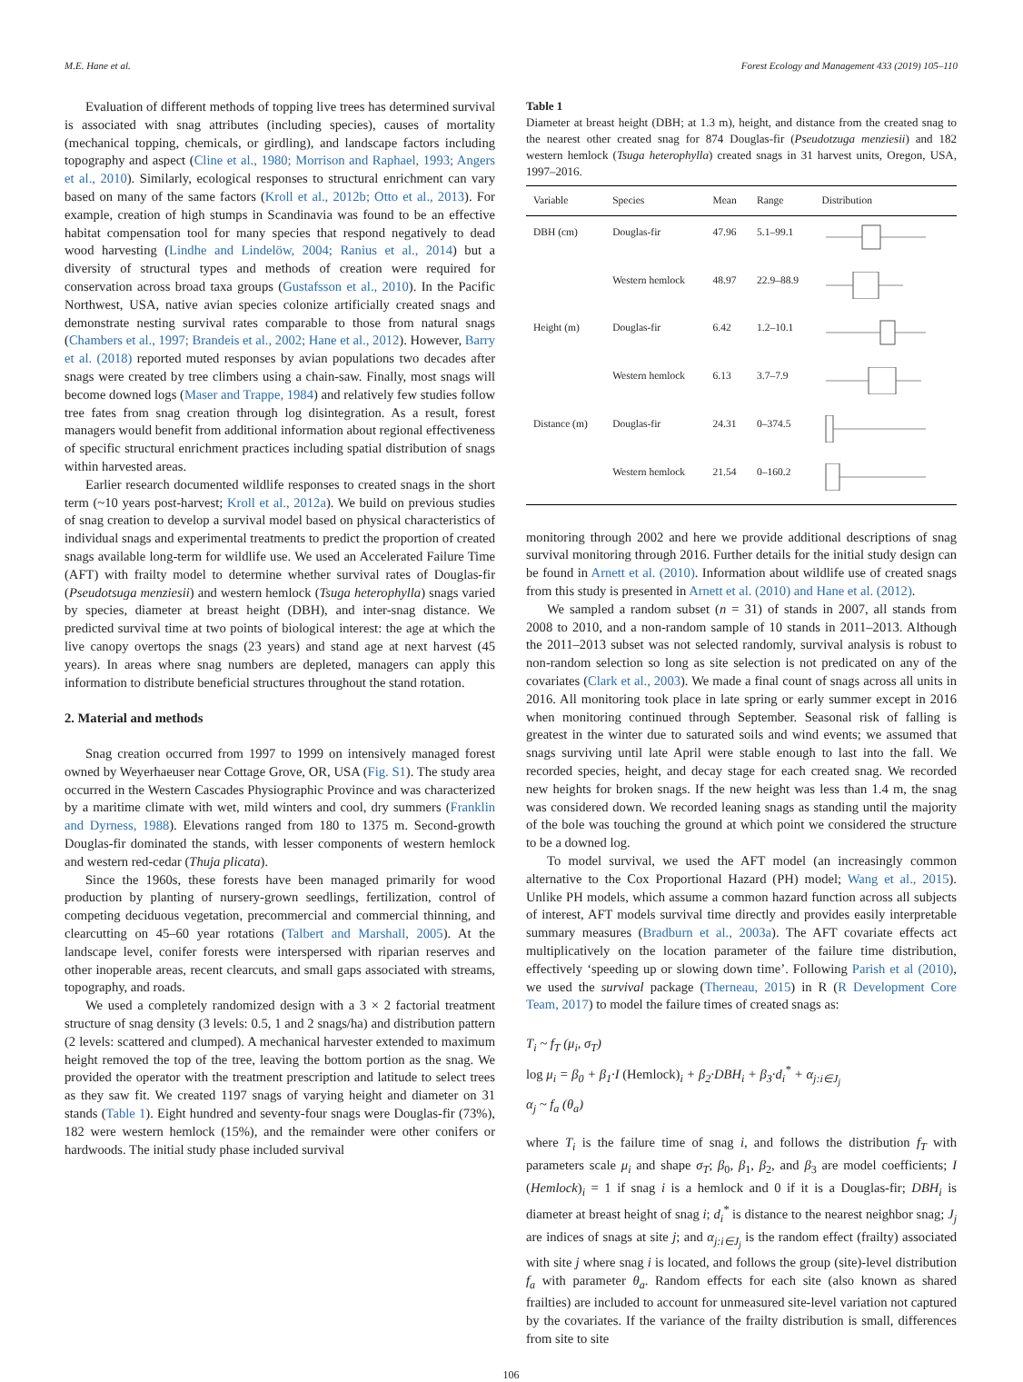M.E. Hane et al. Forest Ecology and Management 433 (2019) 105–110
Evaluation of different methods of topping live trees has determined survival is associated with snag attributes (including species), causes of mortality (mechanical topping, chemicals, or girdling), and landscape factors including topography and aspect (Cline et al., 1980; Morrison and Raphael, 1993; Angers et al., 2010). Similarly, ecological responses to structural enrichment can vary based on many of the same factors (Kroll et al., 2012b; Otto et al., 2013). For example, creation of high stumps in Scandinavia was found to be an effective habitat compensation tool for many species that respond negatively to dead wood harvesting (Lindhe and Lindelöw, 2004; Ranius et al., 2014) but a diversity of structural types and methods of creation were required for conservation across broad taxa groups (Gustafsson et al., 2010). In the Pacific Northwest, USA, native avian species colonize artificially created snags and demonstrate nesting survival rates comparable to those from natural snags (Chambers et al., 1997; Brandeis et al., 2002; Hane et al., 2012). However, Barry et al. (2018) reported muted responses by avian populations two decades after snags were created by tree climbers using a chain-saw. Finally, most snags will become downed logs (Maser and Trappe, 1984) and relatively few studies follow tree fates from snag creation through log disintegration. As a result, forest managers would benefit from additional information about regional effectiveness of specific structural enrichment practices including spatial distribution of snags within harvested areas.
Earlier research documented wildlife responses to created snags in the short term (~10 years post-harvest; Kroll et al., 2012a). We build on previous studies of snag creation to develop a survival model based on physical characteristics of individual snags and experimental treatments to predict the proportion of created snags available long-term for wildlife use. We used an Accelerated Failure Time (AFT) with frailty model to determine whether survival rates of Douglas-fir (Pseudotsuga menziesii) and western hemlock (Tsuga heterophylla) snags varied by species, diameter at breast height (DBH), and inter-snag distance. We predicted survival time at two points of biological interest: the age at which the live canopy overtops the snags (23 years) and stand age at next harvest (45 years). In areas where snag numbers are depleted, managers can apply this information to distribute beneficial structures throughout the stand rotation.
2. Material and methods
Snag creation occurred from 1997 to 1999 on intensively managed forest owned by Weyerhaeuser near Cottage Grove, OR, USA (Fig. S1). The study area occurred in the Western Cascades Physiographic Province and was characterized by a maritime climate with wet, mild winters and cool, dry summers (Franklin and Dyrness, 1988). Elevations ranged from 180 to 1375 m. Second-growth Douglas-fir dominated the stands, with lesser components of western hemlock and western red-cedar (Thuja plicata).
Since the 1960s, these forests have been managed primarily for wood production by planting of nursery-grown seedlings, fertilization, control of competing deciduous vegetation, precommercial and commercial thinning, and clearcutting on 45–60 year rotations (Talbert and Marshall, 2005). At the landscape level, conifer forests were interspersed with riparian reserves and other inoperable areas, recent clearcuts, and small gaps associated with streams, topography, and roads.
We used a completely randomized design with a 3 × 2 factorial treatment structure of snag density (3 levels: 0.5, 1 and 2 snags/ha) and distribution pattern (2 levels: scattered and clumped). A mechanical harvester extended to maximum height removed the top of the tree, leaving the bottom portion as the snag. We provided the operator with the treatment prescription and latitude to select trees as they saw fit. We created 1197 snags of varying height and diameter on 31 stands (Table 1). Eight hundred and seventy-four snags were Douglas-fir (73%), 182 were western hemlock (15%), and the remainder were other conifers or hardwoods. The initial study phase included survival
Table 1
Diameter at breast height (DBH; at 1.3 m), height, and distance from the created snag to the nearest other created snag for 874 Douglas-fir (Pseudotzuga menziesii) and 182 western hemlock (Tsuga heterophylla) created snags in 31 harvest units, Oregon, USA, 1997–2016.
| Variable | Species | Mean | Range | Distribution |
| --- | --- | --- | --- | --- |
| DBH (cm) | Douglas-fir | 47.96 | 5.1–99.1 | |
| | Western hemlock | 48.97 | 22.9–88.9 | |
| Height (m) | Douglas-fir | 6.42 | 1.2–10.1 | |
| | Western hemlock | 6.13 | 3.7–7.9 | |
| Distance (m) | Douglas-fir | 24.31 | 0–374.5 | |
| | Western hemlock | 21.54 | 0–160.2 | |
monitoring through 2002 and here we provide additional descriptions of snag survival monitoring through 2016. Further details for the initial study design can be found in Arnett et al. (2010). Information about wildlife use of created snags from this study is presented in Arnett et al. (2010) and Hane et al. (2012).
We sampled a random subset (n = 31) of stands in 2007, all stands from 2008 to 2010, and a non-random sample of 10 stands in 2011–2013. Although the 2011–2013 subset was not selected randomly, survival analysis is robust to non-random selection so long as site selection is not predicated on any of the covariates (Clark et al., 2003). We made a final count of snags across all units in 2016. All monitoring took place in late spring or early summer except in 2016 when monitoring continued through September. Seasonal risk of falling is greatest in the winter due to saturated soils and wind events; we assumed that snags surviving until late April were stable enough to last into the fall. We recorded species, height, and decay stage for each created snag. We recorded new heights for broken snags. If the new height was less than 1.4 m, the snag was considered down. We recorded leaning snags as standing until the majority of the bole was touching the ground at which point we considered the structure to be a downed log.
To model survival, we used the AFT model (an increasingly common alternative to the Cox Proportional Hazard (PH) model; Wang et al., 2015). Unlike PH models, which assume a common hazard function across all subjects of interest, AFT models survival time directly and provides easily interpretable summary measures (Bradburn et al., 2003a). The AFT covariate effects act multiplicatively on the location parameter of the failure time distribution, effectively ‘speeding up or slowing down time’. Following Parish et al (2010), we used the survival package (Therneau, 2015) in R (R Development Core Team, 2017) to model the failure times of created snags as:
T<sub>i</sub> ~ f<sub>T</sub> (μ<sub>i</sub>, σ<sub>T</sub>)
log μ<sub>i</sub> = β<sub>0</sub> + β<sub>1</sub>·I (Hemlock)<sub>i</sub> + β<sub>2</sub>·DBH<sub>i</sub> + β<sub>3</sub>·d<sub>i</sub><sup>*</sup> + α<sub>j:i∈J<sub>j</sub></sub>
α<sub>j</sub> ~ f<sub>a</sub> (θ<sub>a</sub>)
where T<sub>i</sub> is the failure time of snag i, and follows the distribution f<sub>T</sub> with parameters scale μ<sub>i</sub> and shape σ<sub>T</sub>; β<sub>0</sub>, β<sub>1</sub>, β<sub>2</sub>, and β<sub>3</sub> are model coefficients; I (Hemlock)<sub>i</sub> = 1 if snag i is a hemlock and 0 if it is a Douglas-fir; DBH<sub>i</sub> is diameter at breast height of snag i; d<sub>i</sub><sup>*</sup> is distance to the nearest neighbor snag; J<sub>j</sub> are indices of snags at site j; and α<sub>j:i∈J<sub>j</sub></sub> is the random effect (frailty) associated with site j where snag i is located, and follows the group (site)-level distribution f<sub>a</sub> with parameter θ<sub>a</sub>. Random effects for each site (also known as shared frailties) are included to account for unmeasured site-level variation not captured by the covariates. If the variance of the frailty distribution is small, differences from site to site
106